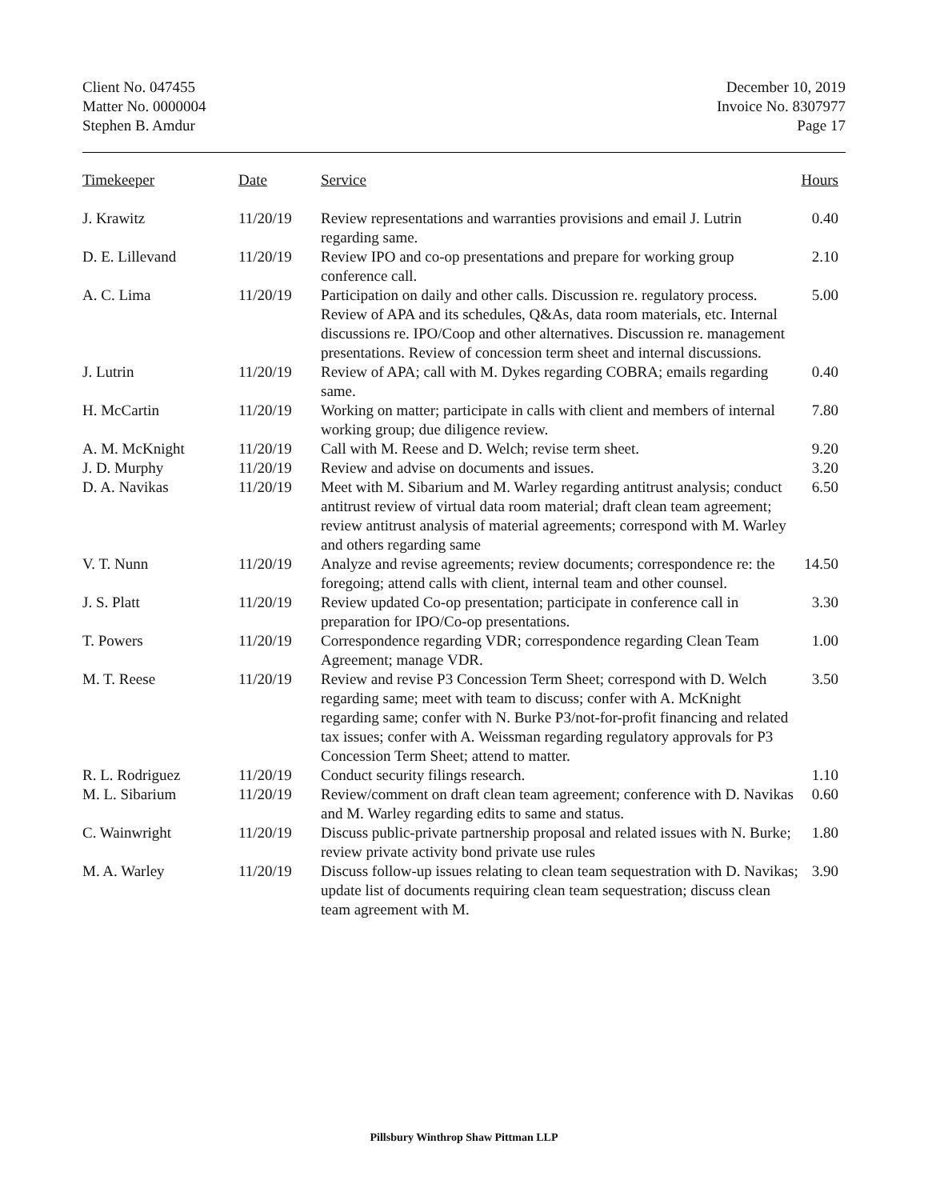Client No. 047455
Matter No. 0000004
Stephen B. Amdur
December 10, 2019
Invoice No. 8307977
Page 17
| Timekeeper | Date | Service | Hours |
| --- | --- | --- | --- |
| J. Krawitz | 11/20/19 | Review representations and warranties provisions and email J. Lutrin regarding same. | 0.40 |
| D. E. Lillevand | 11/20/19 | Review IPO and co-op presentations and prepare for working group conference call. | 2.10 |
| A. C. Lima | 11/20/19 | Participation on daily and other calls. Discussion re. regulatory process. Review of APA and its schedules, Q&As, data room materials, etc. Internal discussions re. IPO/Coop and other alternatives. Discussion re. management presentations. Review of concession term sheet and internal discussions. | 5.00 |
| J. Lutrin | 11/20/19 | Review of APA; call with M. Dykes regarding COBRA; emails regarding same. | 0.40 |
| H. McCartin | 11/20/19 | Working on matter; participate in calls with client and members of internal working group; due diligence review. | 7.80 |
| A. M. McKnight | 11/20/19 | Call with M. Reese and D. Welch; revise term sheet. | 9.20 |
| J. D. Murphy | 11/20/19 | Review and advise on documents and issues. | 3.20 |
| D. A. Navikas | 11/20/19 | Meet with M. Sibarium and M. Warley regarding antitrust analysis; conduct antitrust review of virtual data room material; draft clean team agreement; review antitrust analysis of material agreements; correspond with M. Warley and others regarding same | 6.50 |
| V. T. Nunn | 11/20/19 | Analyze and revise agreements; review documents; correspondence re: the foregoing; attend calls with client, internal team and other counsel. | 14.50 |
| J. S. Platt | 11/20/19 | Review updated Co-op presentation; participate in conference call in preparation for IPO/Co-op presentations. | 3.30 |
| T. Powers | 11/20/19 | Correspondence regarding VDR; correspondence regarding Clean Team Agreement; manage VDR. | 1.00 |
| M. T. Reese | 11/20/19 | Review and revise P3 Concession Term Sheet; correspond with D. Welch regarding same; meet with team to discuss; confer with A. McKnight regarding same; confer with N. Burke P3/not-for-profit financing and related tax issues; confer with A. Weissman regarding regulatory approvals for P3 Concession Term Sheet; attend to matter. | 3.50 |
| R. L. Rodriguez | 11/20/19 | Conduct security filings research. | 1.10 |
| M. L. Sibarium | 11/20/19 | Review/comment on draft clean team agreement; conference with D. Navikas and M. Warley regarding edits to same and status. | 0.60 |
| C. Wainwright | 11/20/19 | Discuss public-private partnership proposal and related issues with N. Burke; review private activity bond private use rules | 1.80 |
| M. A. Warley | 11/20/19 | Discuss follow-up issues relating to clean team sequestration with D. Navikas; update list of documents requiring clean team sequestration; discuss clean team agreement with M. | 3.90 |
Pillsbury Winthrop Shaw Pittman LLP